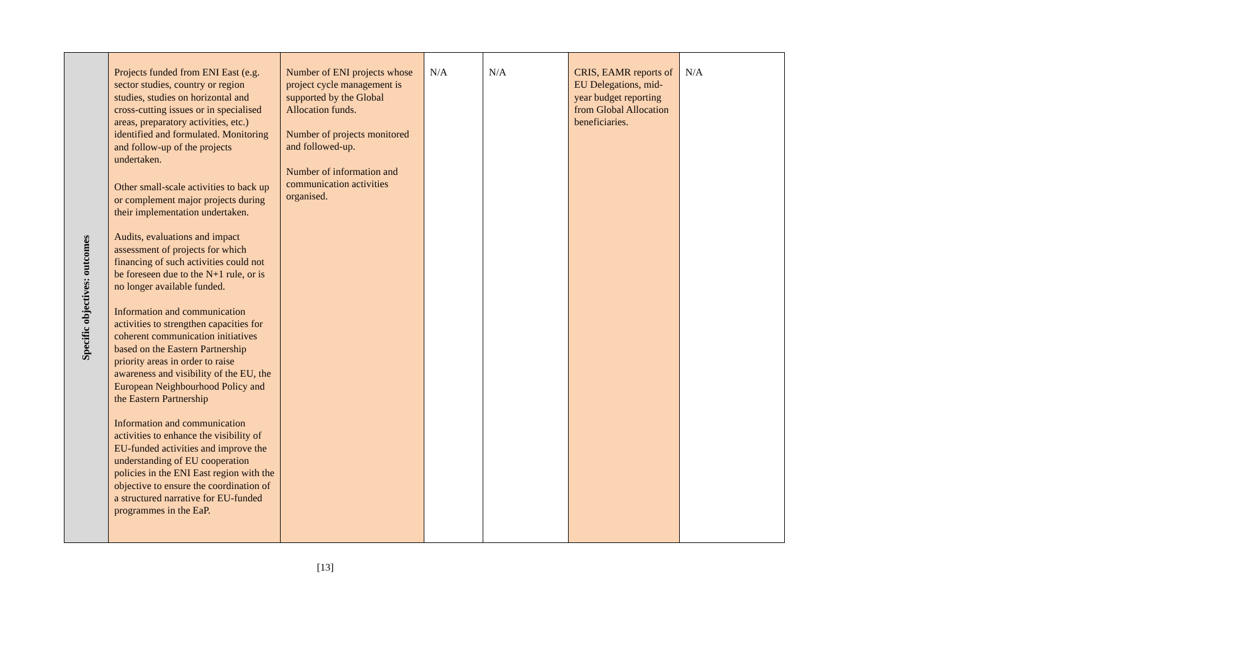| Specific objectives: outcomes | Projects funded from ENI East (e.g. sector studies, country or region studies, studies on horizontal and cross-cutting issues or in specialised areas, preparatory activities, etc.) identified and formulated. Monitoring and follow-up of the projects undertaken. Other small-scale activities to back up or complement major projects during their implementation undertaken. Audits, evaluations and impact assessment of projects for which financing of such activities could not be foreseen due to the N+1 rule, or is no longer available funded. Information and communication activities to strengthen capacities for coherent communication initiatives based on the Eastern Partnership priority areas in order to raise awareness and visibility of the EU, the European Neighbourhood Policy and the Eastern Partnership Information and communication activities to enhance the visibility of EU-funded activities and improve the understanding of EU cooperation policies in the ENI East region with the objective to ensure the coordination of a structured narrative for EU-funded programmes in the EaP. | Number of ENI projects whose project cycle management is supported by the Global Allocation funds. Number of projects monitored and followed-up. Number of information and communication activities organised. | N/A | N/A | CRIS, EAMR reports of EU Delegations, mid-year budget reporting from Global Allocation beneficiaries. | N/A |
[13]